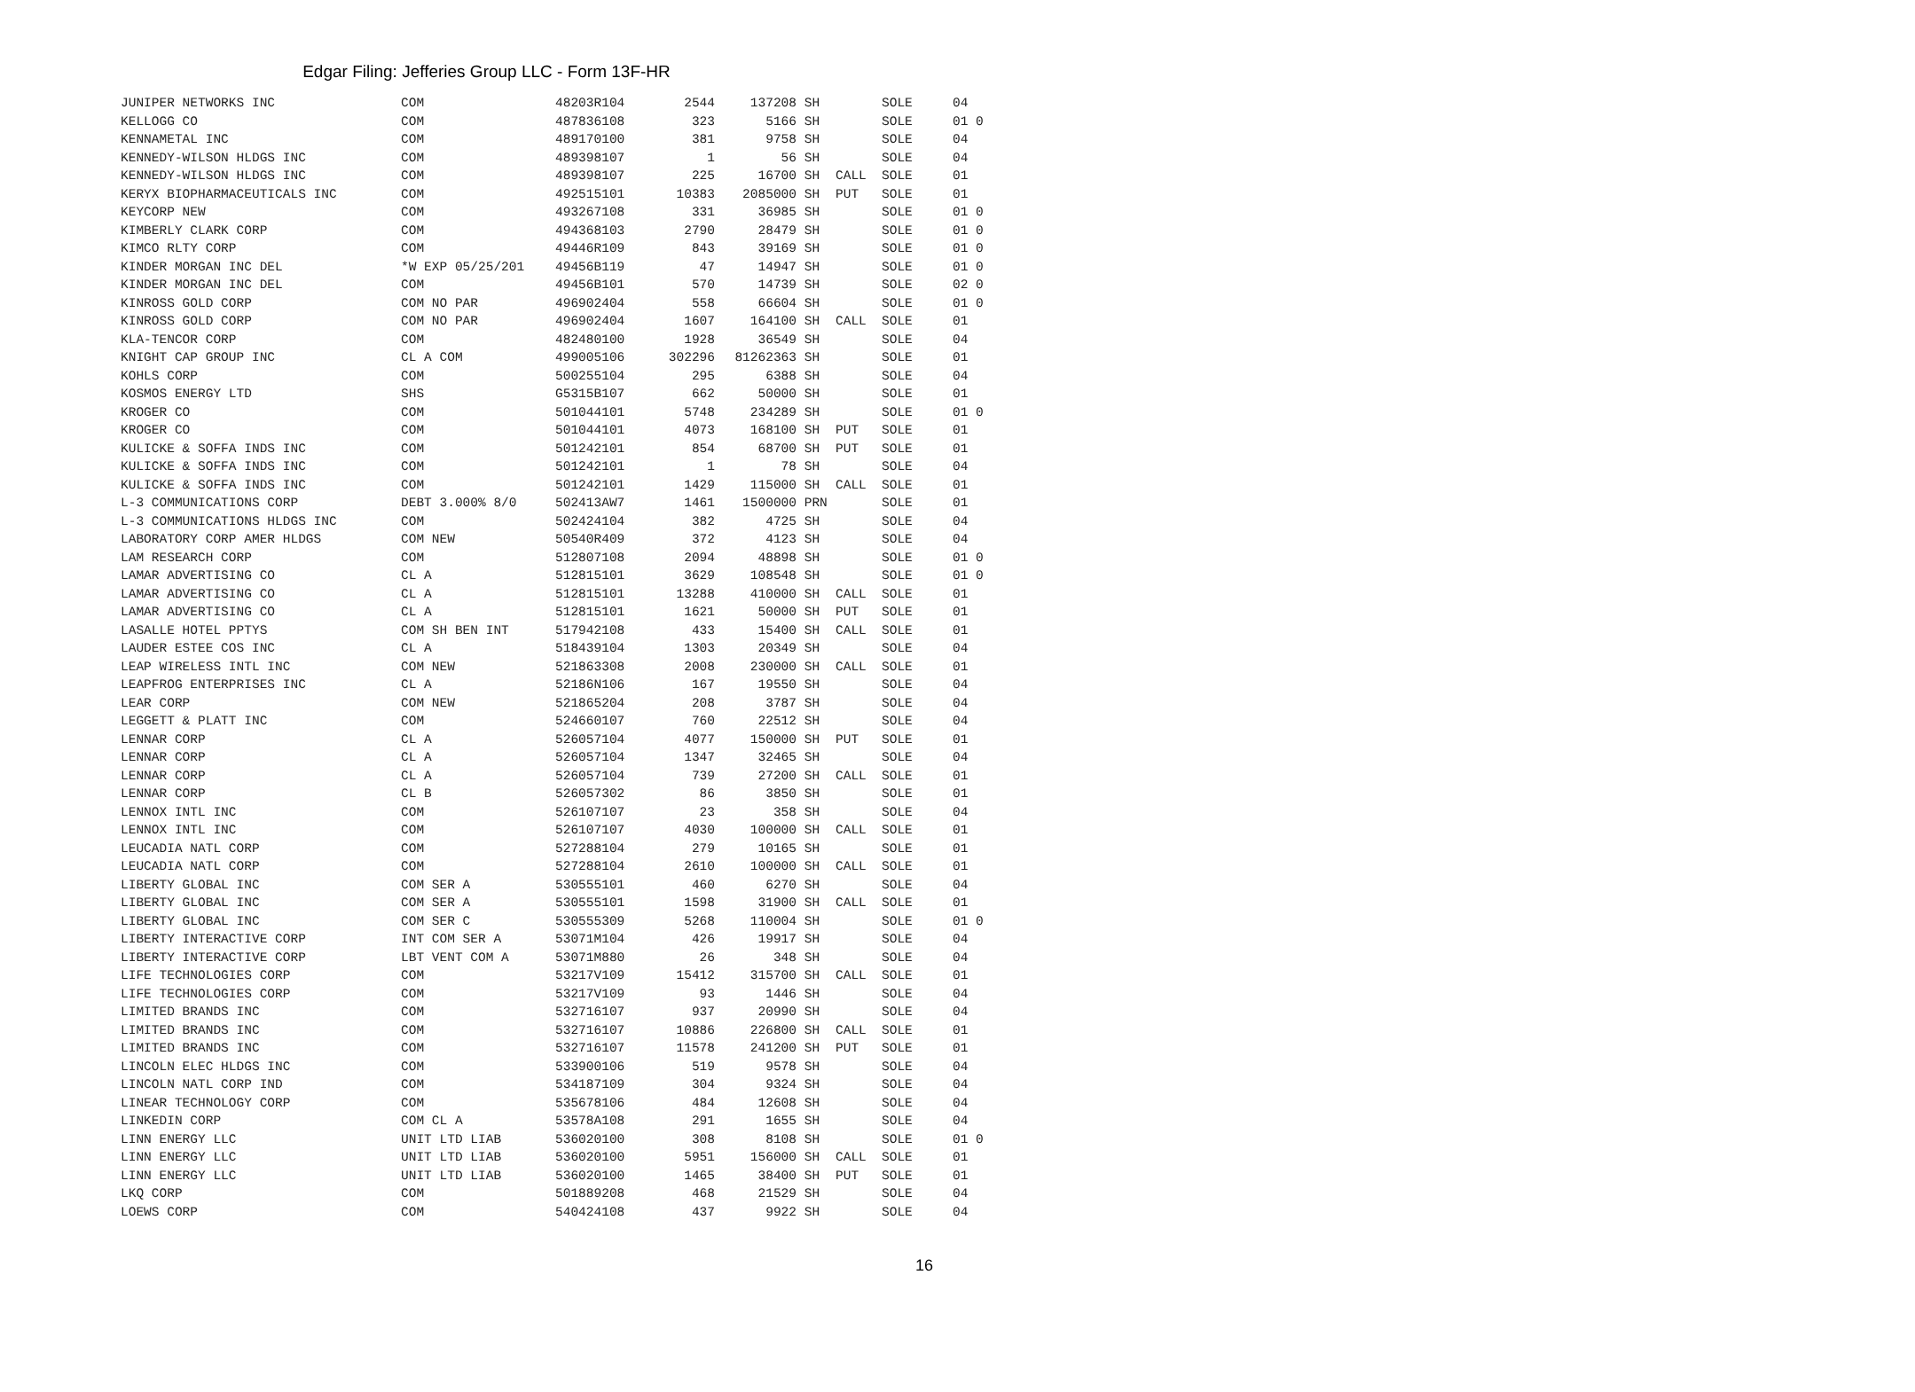Edgar Filing: Jefferies Group LLC - Form 13F-HR
| JUNIPER NETWORKS INC | COM | 48203R104 | 2544 | 137208 | SH | | SOLE | 04 |
| KELLOGG CO | COM | 487836108 | 323 | 5166 | SH | | SOLE | 01 0 |
| KENNAMETAL INC | COM | 489170100 | 381 | 9758 | SH | | SOLE | 04 |
| KENNEDY-WILSON HLDGS INC | COM | 489398107 | 1 | 56 | SH | | SOLE | 04 |
| KENNEDY-WILSON HLDGS INC | COM | 489398107 | 225 | 16700 | SH | CALL | SOLE | 01 |
| KERYX BIOPHARMACEUTICALS INC | COM | 492515101 | 10383 | 2085000 | SH | PUT | SOLE | 01 |
| KEYCORP NEW | COM | 493267108 | 331 | 36985 | SH | | SOLE | 01 0 |
| KIMBERLY CLARK CORP | COM | 494368103 | 2790 | 28479 | SH | | SOLE | 01 0 |
| KIMCO RLTY CORP | COM | 49446R109 | 843 | 39169 | SH | | SOLE | 01 0 |
| KINDER MORGAN INC DEL | *W EXP 05/25/201 | 49456B119 | 47 | 14947 | SH | | SOLE | 01 0 |
| KINDER MORGAN INC DEL | COM | 49456B101 | 570 | 14739 | SH | | SOLE | 02 0 |
| KINROSS GOLD CORP | COM NO PAR | 496902404 | 558 | 66604 | SH | | SOLE | 01 0 |
| KINROSS GOLD CORP | COM NO PAR | 496902404 | 1607 | 164100 | SH | CALL | SOLE | 01 |
| KLA-TENCOR CORP | COM | 482480100 | 1928 | 36549 | SH | | SOLE | 04 |
| KNIGHT CAP GROUP INC | CL A COM | 499005106 | 302296 | 81262363 | SH | | SOLE | 01 |
| KOHLS CORP | COM | 500255104 | 295 | 6388 | SH | | SOLE | 04 |
| KOSMOS ENERGY LTD | SHS | G5315B107 | 662 | 50000 | SH | | SOLE | 01 |
| KROGER CO | COM | 501044101 | 5748 | 234289 | SH | | SOLE | 01 0 |
| KROGER CO | COM | 501044101 | 4073 | 168100 | SH | PUT | SOLE | 01 |
| KULICKE & SOFFA INDS INC | COM | 501242101 | 854 | 68700 | SH | PUT | SOLE | 01 |
| KULICKE & SOFFA INDS INC | COM | 501242101 | 1 | 78 | SH | | SOLE | 04 |
| KULICKE & SOFFA INDS INC | COM | 501242101 | 1429 | 115000 | SH | CALL | SOLE | 01 |
| L-3 COMMUNICATIONS CORP | DEBT 3.000% 8/0 | 502413AW7 | 1461 | 1500000 | PRN | | SOLE | 01 |
| L-3 COMMUNICATIONS HLDGS INC | COM | 502424104 | 382 | 4725 | SH | | SOLE | 04 |
| LABORATORY CORP AMER HLDGS | COM NEW | 50540R409 | 372 | 4123 | SH | | SOLE | 04 |
| LAM RESEARCH CORP | COM | 512807108 | 2094 | 48898 | SH | | SOLE | 01 0 |
| LAMAR ADVERTISING CO | CL A | 512815101 | 3629 | 108548 | SH | | SOLE | 01 0 |
| LAMAR ADVERTISING CO | CL A | 512815101 | 13288 | 410000 | SH | CALL | SOLE | 01 |
| LAMAR ADVERTISING CO | CL A | 512815101 | 1621 | 50000 | SH | PUT | SOLE | 01 |
| LASALLE HOTEL PPTYS | COM SH BEN INT | 517942108 | 433 | 15400 | SH | CALL | SOLE | 01 |
| LAUDER ESTEE COS INC | CL A | 518439104 | 1303 | 20349 | SH | | SOLE | 04 |
| LEAP WIRELESS INTL INC | COM NEW | 521863308 | 2008 | 230000 | SH | CALL | SOLE | 01 |
| LEAPFROG ENTERPRISES INC | CL A | 52186N106 | 167 | 19550 | SH | | SOLE | 04 |
| LEAR CORP | COM NEW | 521865204 | 208 | 3787 | SH | | SOLE | 04 |
| LEGGETT & PLATT INC | COM | 524660107 | 760 | 22512 | SH | | SOLE | 04 |
| LENNAR CORP | CL A | 526057104 | 4077 | 150000 | SH | PUT | SOLE | 01 |
| LENNAR CORP | CL A | 526057104 | 1347 | 32465 | SH | | SOLE | 04 |
| LENNAR CORP | CL A | 526057104 | 739 | 27200 | SH | CALL | SOLE | 01 |
| LENNAR CORP | CL B | 526057302 | 86 | 3850 | SH | | SOLE | 01 |
| LENNOX INTL INC | COM | 526107107 | 23 | 358 | SH | | SOLE | 04 |
| LENNOX INTL INC | COM | 526107107 | 4030 | 100000 | SH | CALL | SOLE | 01 |
| LEUCADIA NATL CORP | COM | 527288104 | 279 | 10165 | SH | | SOLE | 01 |
| LEUCADIA NATL CORP | COM | 527288104 | 2610 | 100000 | SH | CALL | SOLE | 01 |
| LIBERTY GLOBAL INC | COM SER A | 530555101 | 460 | 6270 | SH | | SOLE | 04 |
| LIBERTY GLOBAL INC | COM SER A | 530555101 | 1598 | 31900 | SH | CALL | SOLE | 01 |
| LIBERTY GLOBAL INC | COM SER C | 530555309 | 5268 | 110004 | SH | | SOLE | 01 0 |
| LIBERTY INTERACTIVE CORP | INT COM SER A | 53071M104 | 426 | 19917 | SH | | SOLE | 04 |
| LIBERTY INTERACTIVE CORP | LBT VENT COM A | 53071M880 | 26 | 348 | SH | | SOLE | 04 |
| LIFE TECHNOLOGIES CORP | COM | 53217V109 | 15412 | 315700 | SH | CALL | SOLE | 01 |
| LIFE TECHNOLOGIES CORP | COM | 53217V109 | 93 | 1446 | SH | | SOLE | 04 |
| LIMITED BRANDS INC | COM | 532716107 | 937 | 20990 | SH | | SOLE | 04 |
| LIMITED BRANDS INC | COM | 532716107 | 10886 | 226800 | SH | CALL | SOLE | 01 |
| LIMITED BRANDS INC | COM | 532716107 | 11578 | 241200 | SH | PUT | SOLE | 01 |
| LINCOLN ELEC HLDGS INC | COM | 533900106 | 519 | 9578 | SH | | SOLE | 04 |
| LINCOLN NATL CORP IND | COM | 534187109 | 304 | 9324 | SH | | SOLE | 04 |
| LINEAR TECHNOLOGY CORP | COM | 535678106 | 484 | 12608 | SH | | SOLE | 04 |
| LINKEDIN CORP | COM CL A | 53578A108 | 291 | 1655 | SH | | SOLE | 04 |
| LINN ENERGY LLC | UNIT LTD LIAB | 536020100 | 308 | 8108 | SH | | SOLE | 01 0 |
| LINN ENERGY LLC | UNIT LTD LIAB | 536020100 | 5951 | 156000 | SH | CALL | SOLE | 01 |
| LINN ENERGY LLC | UNIT LTD LIAB | 536020100 | 1465 | 38400 | SH | PUT | SOLE | 01 |
| LKQ CORP | COM | 501889208 | 468 | 21529 | SH | | SOLE | 04 |
| LOEWS CORP | COM | 540424108 | 437 | 9922 | SH | | SOLE | 04 |
16